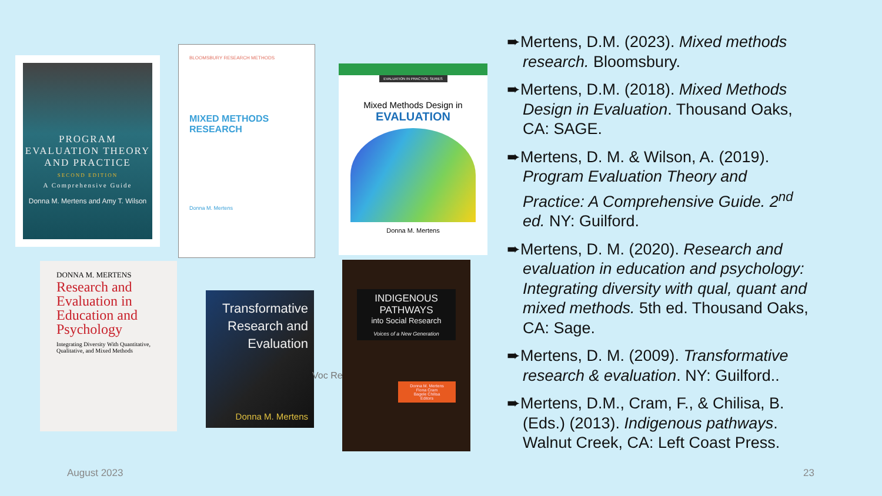PROGRAM EVALUATION THEORY AND PRACTICE
SECOND EDITION
A Comprehensive Guide
Donna M. Mertens and Amy T. Wilson
BLOOMSBURY RESEARCH METHODS
MIXED METHODS RESEARCH
Donna M. Mertens
EVALUATION IN PRACTICE SERIES
Mixed Methods Design in
EVALUATION
Donna M. Mertens
DONNA M. MERTENS
Research and Evaluation in Education and Psychology
Integrating Diversity With Quantitative, Qualitative, and Mixed Methods
Transformative Research and Evaluation
Donna M. Mertens
Voc Re
INDIGENOUS PATHWAYS
into Social Research
Voices of a New Generation
Donna M. Mertens
Fiona Cram
Bagele Chilisa
Editors
➨Mertens, D.M. (2023). Mixed methods research. Bloomsbury.
➨Mertens, D.M. (2018). Mixed Methods Design in Evaluation. Thousand Oaks, CA: SAGE.
➨Mertens, D. M. & Wilson, A. (2019). Program Evaluation Theory and Practice: A Comprehensive Guide. 2<sup>nd</sup> ed. NY: Guilford.
➨Mertens, D. M. (2020). Research and evaluation in education and psychology: Integrating diversity with qual, quant and mixed methods. 5th ed. Thousand Oaks, CA: Sage.
➨Mertens, D. M. (2009). Transformative research & evaluation. NY: Guilford..
➨Mertens, D.M., Cram, F., & Chilisa, B. (Eds.) (2013). Indigenous pathways. Walnut Creek, CA: Left Coast Press.
August 2023 23